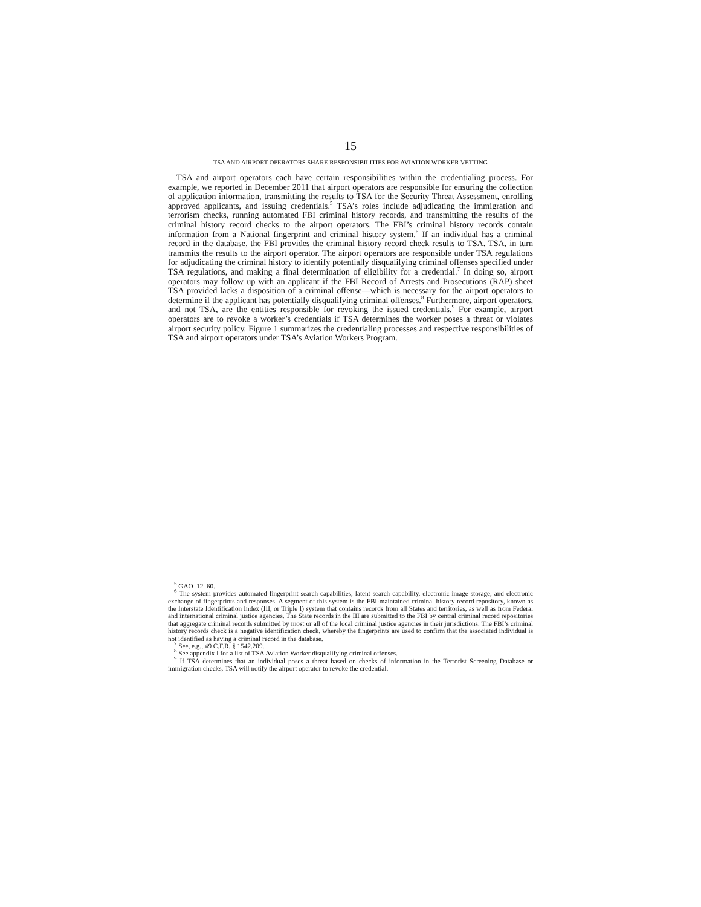15
TSA AND AIRPORT OPERATORS SHARE RESPONSIBILITIES FOR AVIATION WORKER VETTING
TSA and airport operators each have certain responsibilities within the credentialing process. For example, we reported in December 2011 that airport operators are responsible for ensuring the collection of application information, transmitting the results to TSA for the Security Threat Assessment, enrolling approved applicants, and issuing credentials.<sup>5</sup> TSA’s roles include adjudicating the immigration and terrorism checks, running automated FBI criminal history records, and transmitting the results of the criminal history record checks to the airport operators. The FBI’s criminal history records contain information from a National fingerprint and criminal history system.<sup>6</sup> If an individual has a criminal record in the database, the FBI provides the criminal history record check results to TSA. TSA, in turn transmits the results to the airport operator. The airport operators are responsible under TSA regulations for adjudicating the criminal history to identify potentially disqualifying criminal offenses specified under TSA regulations, and making a final determination of eligibility for a credential.<sup>7</sup> In doing so, airport operators may follow up with an applicant if the FBI Record of Arrests and Prosecutions (RAP) sheet TSA provided lacks a disposition of a criminal offense—which is necessary for the airport operators to determine if the applicant has potentially disqualifying criminal offenses.<sup>8</sup> Furthermore, airport operators, and not TSA, are the entities responsible for revoking the issued credentials.<sup>9</sup> For example, airport operators are to revoke a worker’s credentials if TSA determines the worker poses a threat or violates airport security policy. Figure 1 summarizes the credentialing processes and respective responsibilities of TSA and airport operators under TSA’s Aviation Workers Program.
<sup>5</sup> GAO–12–60.
<sup>6</sup> The system provides automated fingerprint search capabilities, latent search capability, electronic image storage, and electronic exchange of fingerprints and responses. A segment of this system is the FBI-maintained criminal history record repository, known as the Interstate Identification Index (III, or Triple I) system that contains records from all States and territories, as well as from Federal and international criminal justice agencies. The State records in the III are submitted to the FBI by central criminal record repositories that aggregate criminal records submitted by most or all of the local criminal justice agencies in their jurisdictions. The FBI’s criminal history records check is a negative identification check, whereby the fingerprints are used to confirm that the associated individual is not identified as having a criminal record in the database.
<sup>7</sup> See, e.g., 49 C.F.R. § 1542.209.
<sup>8</sup> See appendix I for a list of TSA Aviation Worker disqualifying criminal offenses.
<sup>9</sup> If TSA determines that an individual poses a threat based on checks of information in the Terrorist Screening Database or immigration checks, TSA will notify the airport operator to revoke the credential.